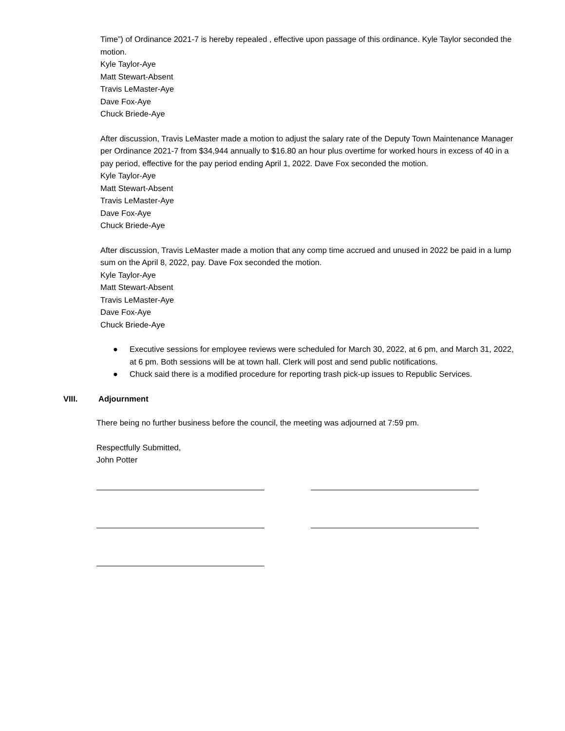Time”) of Ordinance 2021-7 is hereby repealed , effective upon passage of this ordinance. Kyle Taylor seconded the motion.
Kyle Taylor-Aye
Matt Stewart-Absent
Travis LeMaster-Aye
Dave Fox-Aye
Chuck Briede-Aye
After discussion, Travis LeMaster made a motion to adjust the salary rate of the Deputy Town Maintenance Manager per Ordinance 2021-7 from $34,944 annually to $16.80 an hour plus overtime for worked hours in excess of 40 in a pay period, effective for the pay period ending April 1, 2022. Dave Fox seconded the motion.
Kyle Taylor-Aye
Matt Stewart-Absent
Travis LeMaster-Aye
Dave Fox-Aye
Chuck Briede-Aye
After discussion, Travis LeMaster made a motion that any comp time accrued and unused in 2022 be paid in a lump sum on the April 8, 2022, pay. Dave Fox seconded the motion.
Kyle Taylor-Aye
Matt Stewart-Absent
Travis LeMaster-Aye
Dave Fox-Aye
Chuck Briede-Aye
● Executive sessions for employee reviews were scheduled for March 30, 2022, at 6 pm, and March 31, 2022, at 6 pm. Both sessions will be at town hall. Clerk will post and send public notifications.
● Chuck said there is a modified procedure for reporting trash pick-up issues to Republic Services.
VIII. Adjournment
There being no further business before the council, the meeting was adjourned at 7:59 pm.
Respectfully Submitted,
John Potter